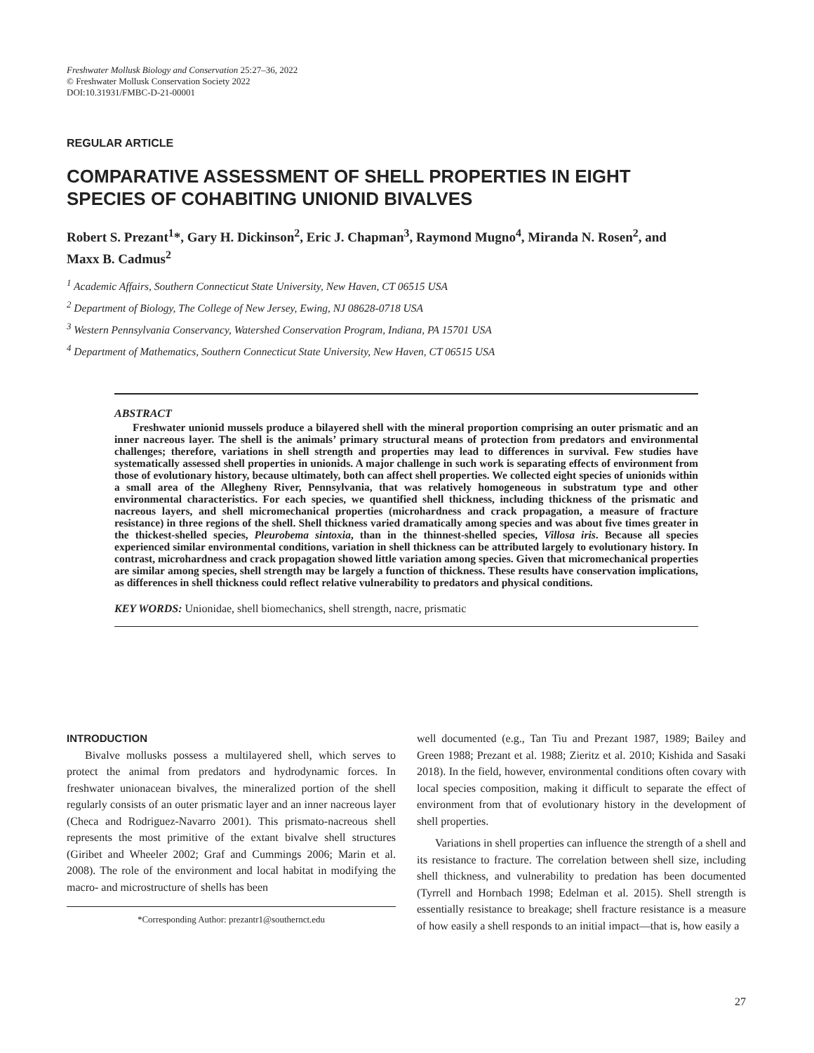Freshwater Mollusk Biology and Conservation 25:27–36, 2022
© Freshwater Mollusk Conservation Society 2022
DOI:10.31931/FMBC-D-21-00001
REGULAR ARTICLE
COMPARATIVE ASSESSMENT OF SHELL PROPERTIES IN EIGHT SPECIES OF COHABITING UNIONID BIVALVES
Robert S. Prezant<sup>1</sup>*, Gary H. Dickinson<sup>2</sup>, Eric J. Chapman<sup>3</sup>, Raymond Mugno<sup>4</sup>, Miranda N. Rosen<sup>2</sup>, and Maxx B. Cadmus<sup>2</sup>
<sup>1</sup> Academic Affairs, Southern Connecticut State University, New Haven, CT 06515 USA
<sup>2</sup> Department of Biology, The College of New Jersey, Ewing, NJ 08628-0718 USA
<sup>3</sup> Western Pennsylvania Conservancy, Watershed Conservation Program, Indiana, PA 15701 USA
<sup>4</sup> Department of Mathematics, Southern Connecticut State University, New Haven, CT 06515 USA
ABSTRACT
Freshwater unionid mussels produce a bilayered shell with the mineral proportion comprising an outer prismatic and an inner nacreous layer. The shell is the animals’ primary structural means of protection from predators and environmental challenges; therefore, variations in shell strength and properties may lead to differences in survival. Few studies have systematically assessed shell properties in unionids. A major challenge in such work is separating effects of environment from those of evolutionary history, because ultimately, both can affect shell properties. We collected eight species of unionids within a small area of the Allegheny River, Pennsylvania, that was relatively homogeneous in substratum type and other environmental characteristics. For each species, we quantified shell thickness, including thickness of the prismatic and nacreous layers, and shell micromechanical properties (microhardness and crack propagation, a measure of fracture resistance) in three regions of the shell. Shell thickness varied dramatically among species and was about five times greater in the thickest-shelled species, Pleurobema sintoxia, than in the thinnest-shelled species, Villosa iris. Because all species experienced similar environmental conditions, variation in shell thickness can be attributed largely to evolutionary history. In contrast, microhardness and crack propagation showed little variation among species. Given that micromechanical properties are similar among species, shell strength may be largely a function of thickness. These results have conservation implications, as differences in shell thickness could reflect relative vulnerability to predators and physical conditions.
KEY WORDS: Unionidae, shell biomechanics, shell strength, nacre, prismatic
INTRODUCTION
Bivalve mollusks possess a multilayered shell, which serves to protect the animal from predators and hydrodynamic forces. In freshwater unionacean bivalves, the mineralized portion of the shell regularly consists of an outer prismatic layer and an inner nacreous layer (Checa and Rodriguez-Navarro 2001). This prismato-nacreous shell represents the most primitive of the extant bivalve shell structures (Giribet and Wheeler 2002; Graf and Cummings 2006; Marin et al. 2008). The role of the environment and local habitat in modifying the macro- and microstructure of shells has been
*Corresponding Author: prezantr1@southernct.edu
well documented (e.g., Tan Tiu and Prezant 1987, 1989; Bailey and Green 1988; Prezant et al. 1988; Zieritz et al. 2010; Kishida and Sasaki 2018). In the field, however, environmental conditions often covary with local species composition, making it difficult to separate the effect of environment from that of evolutionary history in the development of shell properties.
Variations in shell properties can influence the strength of a shell and its resistance to fracture. The correlation between shell size, including shell thickness, and vulnerability to predation has been documented (Tyrrell and Hornbach 1998; Edelman et al. 2015). Shell strength is essentially resistance to breakage; shell fracture resistance is a measure of how easily a shell responds to an initial impact—that is, how easily a
27